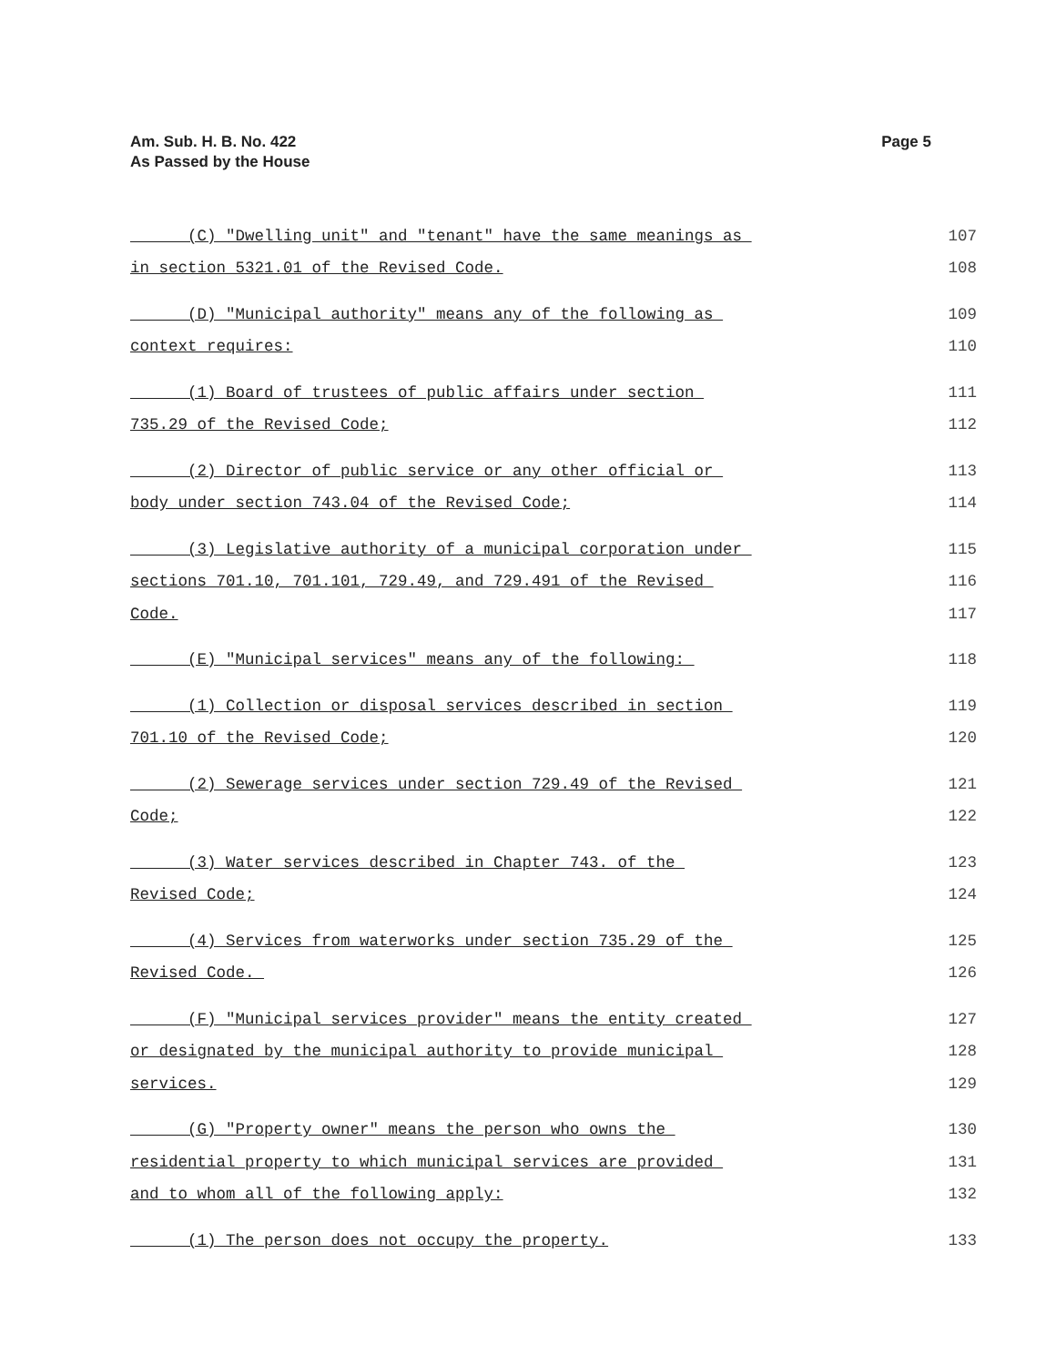Am. Sub. H. B. No. 422
As Passed by the House
Page 5
(C) "Dwelling unit" and "tenant" have the same meanings as 107
in section 5321.01 of the Revised Code. 108
(D) "Municipal authority" means any of the following as 109
context requires: 110
(1) Board of trustees of public affairs under section 111
735.29 of the Revised Code; 112
(2) Director of public service or any other official or 113
body under section 743.04 of the Revised Code; 114
(3) Legislative authority of a municipal corporation under 115
sections 701.10, 701.101, 729.49, and 729.491 of the Revised 116
Code. 117
(E) "Municipal services" means any of the following: 118
(1) Collection or disposal services described in section 119
701.10 of the Revised Code; 120
(2) Sewerage services under section 729.49 of the Revised 121
Code; 122
(3) Water services described in Chapter 743. of the 123
Revised Code; 124
(4) Services from waterworks under section 735.29 of the 125
Revised Code. 126
(F) "Municipal services provider" means the entity created 127
or designated by the municipal authority to provide municipal 128
services. 129
(G) "Property owner" means the person who owns the 130
residential property to which municipal services are provided 131
and to whom all of the following apply: 132
(1) The person does not occupy the property. 133